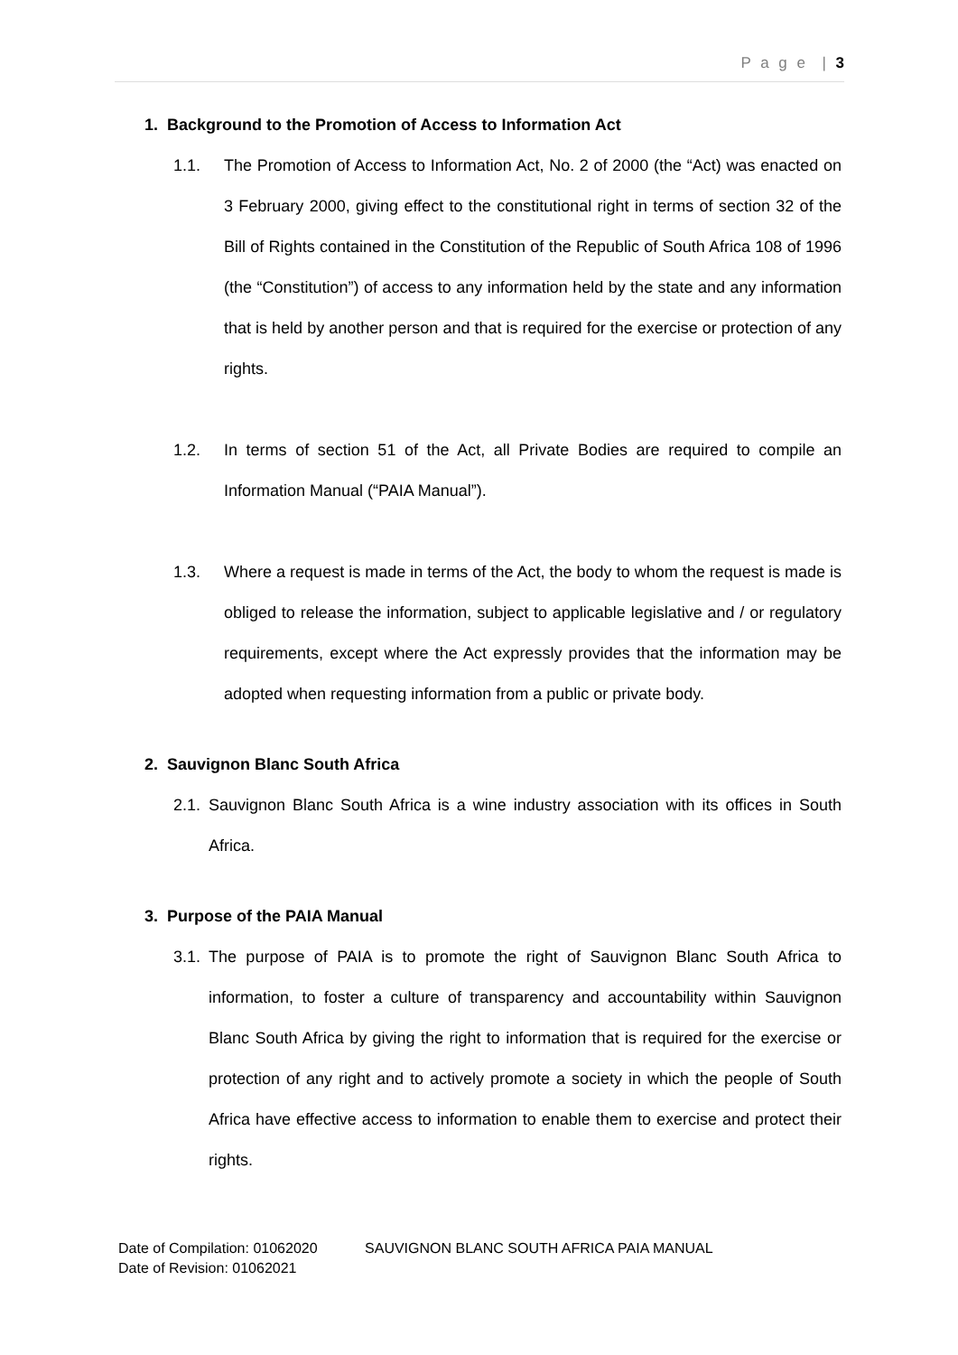P a g e | 3
1. Background to the Promotion of Access to Information Act
1.1. The Promotion of Access to Information Act, No. 2 of 2000 (the “Act) was enacted on 3 February 2000, giving effect to the constitutional right in terms of section 32 of the Bill of Rights contained in the Constitution of the Republic of South Africa 108 of 1996 (the “Constitution”) of access to any information held by the state and any information that is held by another person and that is required for the exercise or protection of any rights.
1.2. In terms of section 51 of the Act, all Private Bodies are required to compile an Information Manual (“PAIA Manual”).
1.3. Where a request is made in terms of the Act, the body to whom the request is made is obliged to release the information, subject to applicable legislative and / or regulatory requirements, except where the Act expressly provides that the information may be adopted when requesting information from a public or private body.
2. Sauvignon Blanc South Africa
2.1. Sauvignon Blanc South Africa is a wine industry association with its offices in South Africa.
3. Purpose of the PAIA Manual
3.1. The purpose of PAIA is to promote the right of Sauvignon Blanc South Africa to information, to foster a culture of transparency and accountability within Sauvignon Blanc South Africa by giving the right to information that is required for the exercise or protection of any right and to actively promote a society in which the people of South Africa have effective access to information to enable them to exercise and protect their rights.
Date of Compilation: 01062020 SAUVIGNON BLANC SOUTH AFRICA PAIA MANUAL
Date of Revision: 01062021